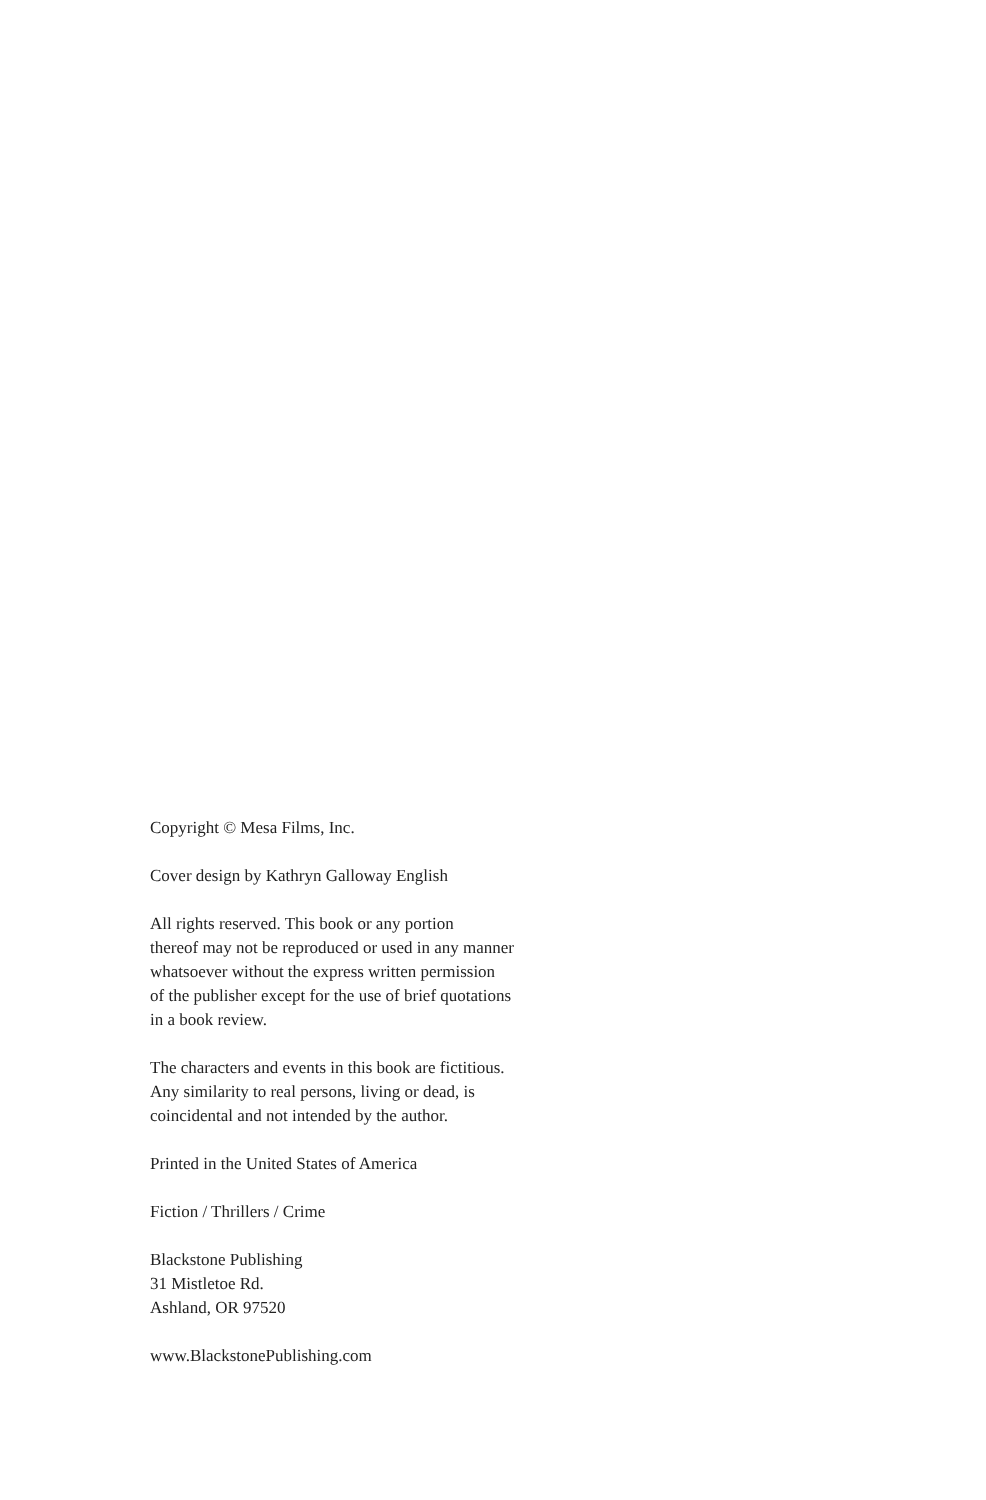Copyright © Mesa Films, Inc.
Cover design by Kathryn Galloway English
All rights reserved. This book or any portion
thereof may not be reproduced or used in any manner
whatsoever without the express written permission
of the publisher except for the use of brief quotations
in a book review.
The characters and events in this book are fictitious.
Any similarity to real persons, living or dead, is
coincidental and not intended by the author.
Printed in the United States of America
Fiction / Thrillers / Crime
Blackstone Publishing
31 Mistletoe Rd.
Ashland, OR 97520
www.BlackstonePublishing.com